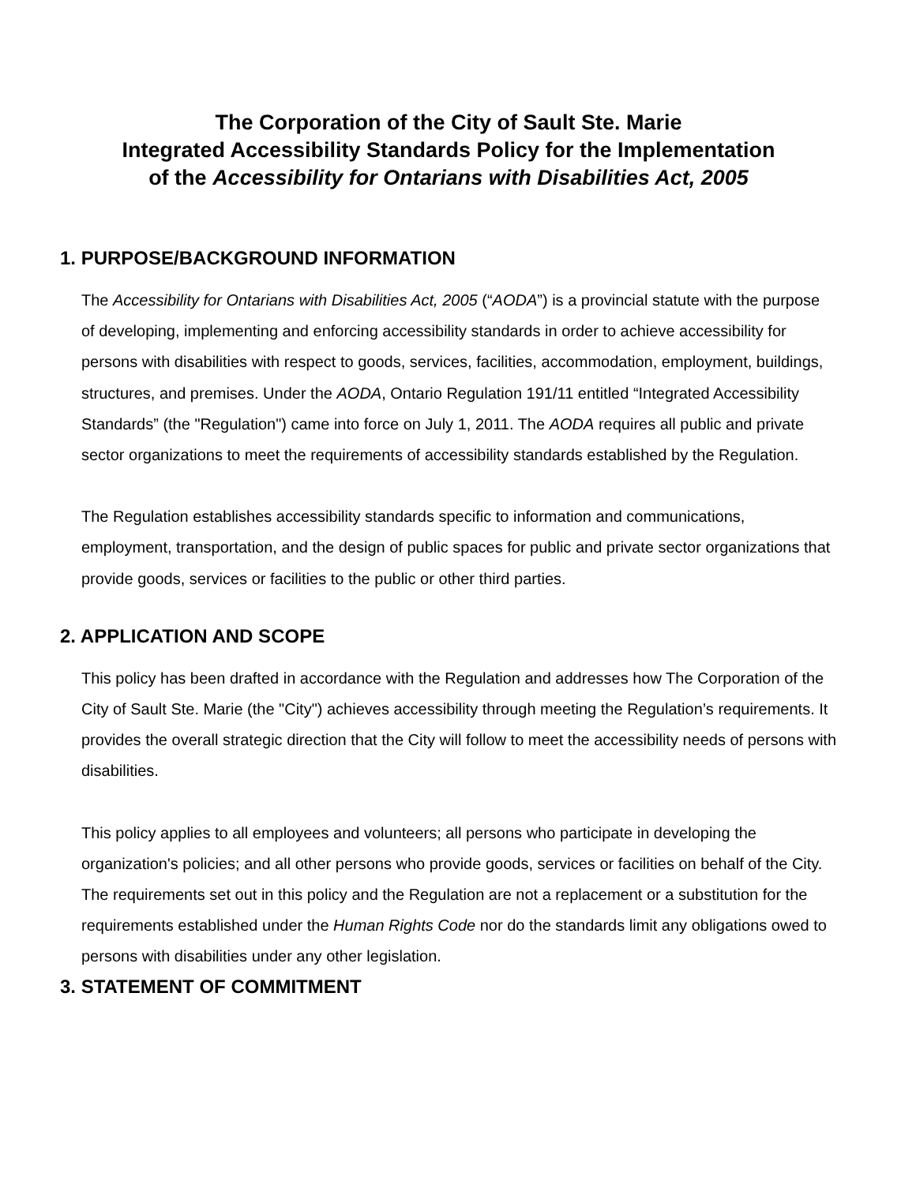The Corporation of the City of Sault Ste. Marie
Integrated Accessibility Standards Policy for the Implementation
of the Accessibility for Ontarians with Disabilities Act, 2005
1. PURPOSE/BACKGROUND INFORMATION
The Accessibility for Ontarians with Disabilities Act, 2005 (“AODA”) is a provincial statute with the purpose of developing, implementing and enforcing accessibility standards in order to achieve accessibility for persons with disabilities with respect to goods, services, facilities, accommodation, employment, buildings, structures, and premises. Under the AODA, Ontario Regulation 191/11 entitled “Integrated Accessibility Standards” (the "Regulation") came into force on July 1, 2011. The AODA requires all public and private sector organizations to meet the requirements of accessibility standards established by the Regulation.
The Regulation establishes accessibility standards specific to information and communications, employment, transportation, and the design of public spaces for public and private sector organizations that provide goods, services or facilities to the public or other third parties.
2. APPLICATION AND SCOPE
This policy has been drafted in accordance with the Regulation and addresses how The Corporation of the City of Sault Ste. Marie (the "City") achieves accessibility through meeting the Regulation’s requirements. It provides the overall strategic direction that the City will follow to meet the accessibility needs of persons with disabilities.
This policy applies to all employees and volunteers; all persons who participate in developing the organization's policies; and all other persons who provide goods, services or facilities on behalf of the City. The requirements set out in this policy and the Regulation are not a replacement or a substitution for the requirements established under the Human Rights Code nor do the standards limit any obligations owed to persons with disabilities under any other legislation.
3. STATEMENT OF COMMITMENT